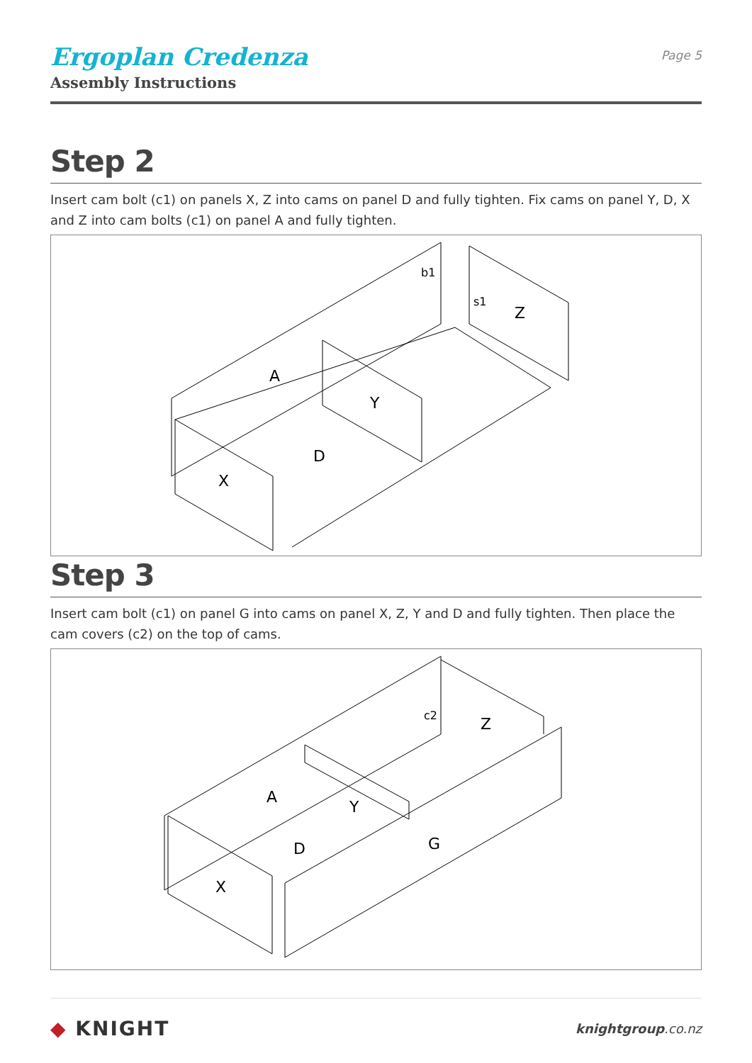Ergoplan Credenza
Assembly Instructions
Page 5
Step 2
Insert cam bolt (c1) on panels X, Z into cams on panel D and fully tighten. Fix cams on panel Y, D, X and Z into cam bolts (c1) on panel A and fully tighten.
A
Y
D
X
Z
b1
s1
Step 3
Insert cam bolt (c1) on panel G into cams on panel X, Z, Y and D and fully tighten. Then place the cam covers (c2) on the top of cams.
A
Y
D
X
Z
G
c2
◆ KNIGHT
knightgroup.co.nz